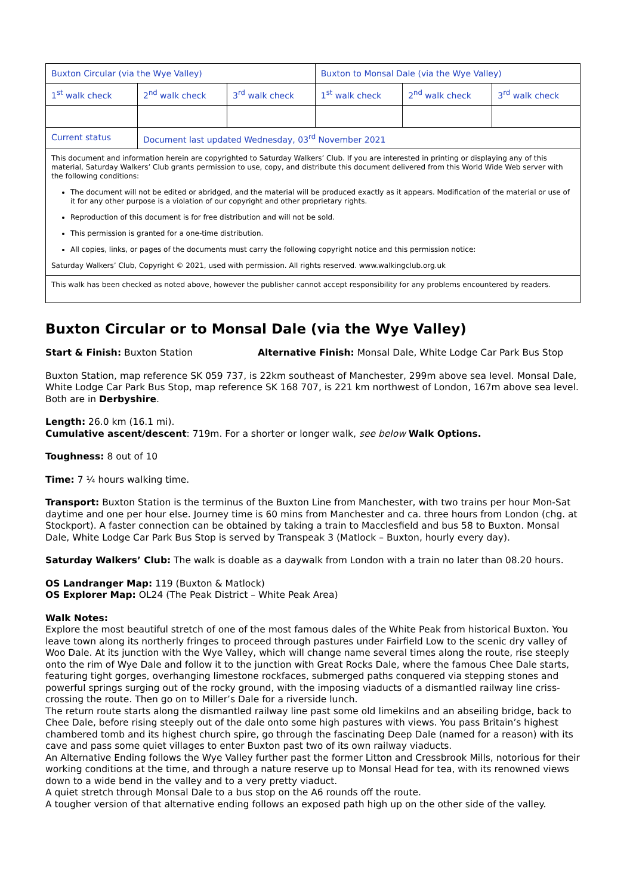| Buxton Circular (via the Wye Valley) | | | Buxton to Monsal Dale (via the Wye Valley) | | |
| 1<sup>st</sup> walk check | 2<sup>nd</sup> walk check | 3<sup>rd</sup> walk check | 1<sup>st</sup> walk check | 2<sup>nd</sup> walk check | 3<sup>rd</sup> walk check |
| Current status | Document last updated Wednesday, 03<sup>rd</sup> November 2021 | | | | |
| This document and information herein are copyrighted to Saturday Walkers’ Club. If you are interested in printing or displaying any of this material, Saturday Walkers’ Club grants permission to use, copy, and distribute this document delivered from this World Wide Web server with the following conditions: The document will not be edited or abridged, and the material will be produced exactly as it appears. Modification of the material or use of it for any other purpose is a violation of our copyright and other proprietary rights. Reproduction of this document is for free distribution and will not be sold. This permission is granted for a one-time distribution. All copies, links, or pages of the documents must carry the following copyright notice and this permission notice: Saturday Walkers’ Club, Copyright © 2021, used with permission. All rights reserved. www.walkingclub.org.uk | | | | | |
| This walk has been checked as noted above, however the publisher cannot accept responsibility for any problems encountered by readers. | | | | | |
Buxton Circular or to Monsal Dale (via the Wye Valley)
Start & Finish: Buxton Station Alternative Finish: Monsal Dale, White Lodge Car Park Bus Stop
Buxton Station, map reference SK 059 737, is 22km southeast of Manchester, 299m above sea level. Monsal Dale, White Lodge Car Park Bus Stop, map reference SK 168 707, is 221 km northwest of London, 167m above sea level. Both are in Derbyshire.
Length: 26.0 km (16.1 mi).
Cumulative ascent/descent: 719m. For a shorter or longer walk, see below Walk Options.
Toughness: 8 out of 10
Time: 7 ¼ hours walking time.
Transport: Buxton Station is the terminus of the Buxton Line from Manchester, with two trains per hour Mon-Sat daytime and one per hour else. Journey time is 60 mins from Manchester and ca. three hours from London (chg. at Stockport). A faster connection can be obtained by taking a train to Macclesfield and bus 58 to Buxton. Monsal Dale, White Lodge Car Park Bus Stop is served by Transpeak 3 (Matlock – Buxton, hourly every day).
Saturday Walkers’ Club: The walk is doable as a daywalk from London with a train no later than 08.20 hours.
OS Landranger Map: 119 (Buxton & Matlock)
OS Explorer Map: OL24 (The Peak District – White Peak Area)
Walk Notes:
Explore the most beautiful stretch of one of the most famous dales of the White Peak from historical Buxton. You leave town along its northerly fringes to proceed through pastures under Fairfield Low to the scenic dry valley of Woo Dale. At its junction with the Wye Valley, which will change name several times along the route, rise steeply onto the rim of Wye Dale and follow it to the junction with Great Rocks Dale, where the famous Chee Dale starts, featuring tight gorges, overhanging limestone rockfaces, submerged paths conquered via stepping stones and powerful springs surging out of the rocky ground, with the imposing viaducts of a dismantled railway line criss-crossing the route. Then go on to Miller’s Dale for a riverside lunch.
The return route starts along the dismantled railway line past some old limekilns and an abseiling bridge, back to Chee Dale, before rising steeply out of the dale onto some high pastures with views. You pass Britain’s highest chambered tomb and its highest church spire, go through the fascinating Deep Dale (named for a reason) with its cave and pass some quiet villages to enter Buxton past two of its own railway viaducts.
An Alternative Ending follows the Wye Valley further past the former Litton and Cressbrook Mills, notorious for their working conditions at the time, and through a nature reserve up to Monsal Head for tea, with its renowned views down to a wide bend in the valley and to a very pretty viaduct.
A quiet stretch through Monsal Dale to a bus stop on the A6 rounds off the route.
A tougher version of that alternative ending follows an exposed path high up on the other side of the valley.